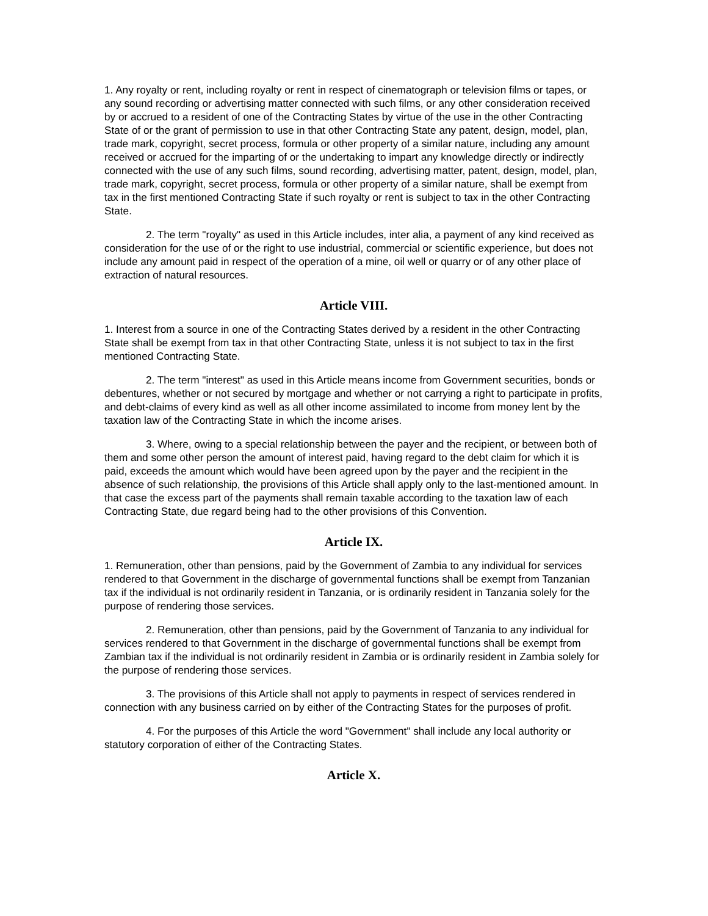1. Any royalty or rent, including royalty or rent in respect of cinematograph or television films or tapes, or any sound recording or advertising matter connected with such films, or any other consideration received by or accrued to a resident of one of the Contracting States by virtue of the use in the other Contracting State of or the grant of permission to use in that other Contracting State any patent, design, model, plan, trade mark, copyright, secret process, formula or other property of a similar nature, including any amount received or accrued for the imparting of or the undertaking to impart any knowledge directly or indirectly connected with the use of any such films, sound recording, advertising matter, patent, design, model, plan, trade mark, copyright, secret process, formula or other property of a similar nature, shall be exempt from tax in the first mentioned Contracting State if such royalty or rent is subject to tax in the other Contracting State.
2. The term "royalty" as used in this Article includes, inter alia, a payment of any kind received as consideration for the use of or the right to use industrial, commercial or scientific experience, but does not include any amount paid in respect of the operation of a mine, oil well or quarry or of any other place of extraction of natural resources.
Article VIII.
1. Interest from a source in one of the Contracting States derived by a resident in the other Contracting State shall be exempt from tax in that other Contracting State, unless it is not subject to tax in the first mentioned Contracting State.
2. The term "interest" as used in this Article means income from Government securities, bonds or debentures, whether or not secured by mortgage and whether or not carrying a right to participate in profits, and debt-claims of every kind as well as all other income assimilated to income from money lent by the taxation law of the Contracting State in which the income arises.
3. Where, owing to a special relationship between the payer and the recipient, or between both of them and some other person the amount of interest paid, having regard to the debt claim for which it is paid, exceeds the amount which would have been agreed upon by the payer and the recipient in the absence of such relationship, the provisions of this Article shall apply only to the last-mentioned amount. In that case the excess part of the payments shall remain taxable according to the taxation law of each Contracting State, due regard being had to the other provisions of this Convention.
Article IX.
1. Remuneration, other than pensions, paid by the Government of Zambia to any individual for services rendered to that Government in the discharge of governmental functions shall be exempt from Tanzanian tax if the individual is not ordinarily resident in Tanzania, or is ordinarily resident in Tanzania solely for the purpose of rendering those services.
2. Remuneration, other than pensions, paid by the Government of Tanzania to any individual for services rendered to that Government in the discharge of governmental functions shall be exempt from Zambian tax if the individual is not ordinarily resident in Zambia or is ordinarily resident in Zambia solely for the purpose of rendering those services.
3. The provisions of this Article shall not apply to payments in respect of services rendered in connection with any business carried on by either of the Contracting States for the purposes of profit.
4. For the purposes of this Article the word "Government" shall include any local authority or statutory corporation of either of the Contracting States.
Article X.